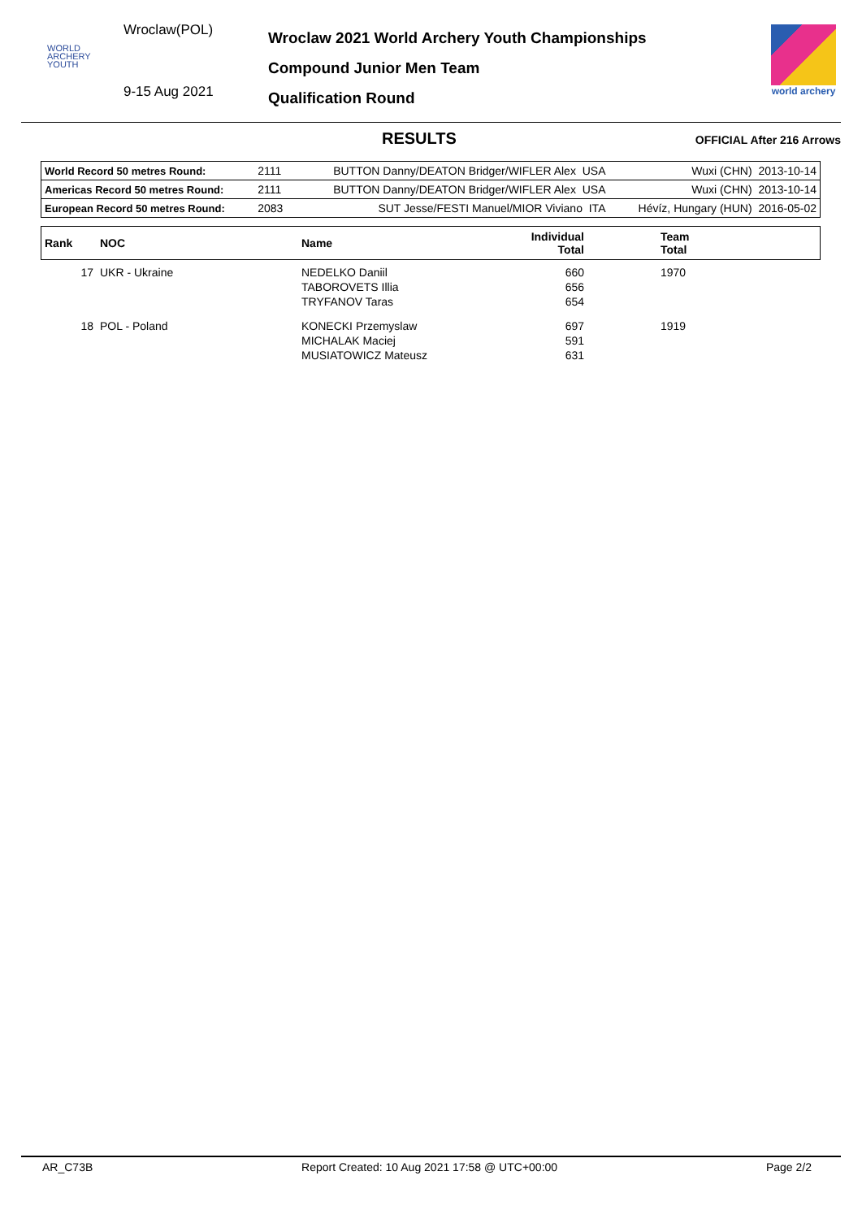Wroclaw(POL)
WORLD
ARCHERY
YOUTH
9-15 Aug 2021
Wroclaw 2021 World Archery Youth Championships
Compound Junior Men Team
Qualification Round
world archery
RESULTS
OFFICIAL After 216 Arrows
| World Record 50 metres Round: | 2111 | BUTTON Danny/DEATON Bridger/WIFLER Alex USA | Wuxi (CHN) 2013-10-14 |
| Americas Record 50 metres Round: | 2111 | BUTTON Danny/DEATON Bridger/WIFLER Alex USA | Wuxi (CHN) 2013-10-14 |
| European Record 50 metres Round: | 2083 | SUT Jesse/FESTI Manuel/MIOR Viviano ITA | Hévíz, Hungary (HUN) 2016-05-02 |
| Rank | NOC | Name | Individual Total | Team Total |
| --- | --- | --- | --- | --- |
| 17 | UKR - Ukraine | NEDELKO Daniil TABOROVETS Illia TRYFANOV Taras | 660 656 654 | 1970 |
| 18 | POL - Poland | KONECKI Przemyslaw MICHALAK Maciej MUSIATOWICZ Mateusz | 697 591 631 | 1919 |
AR_C73B Report Created: 10 Aug 2021 17:58 @ UTC+00:00 Page 2/2